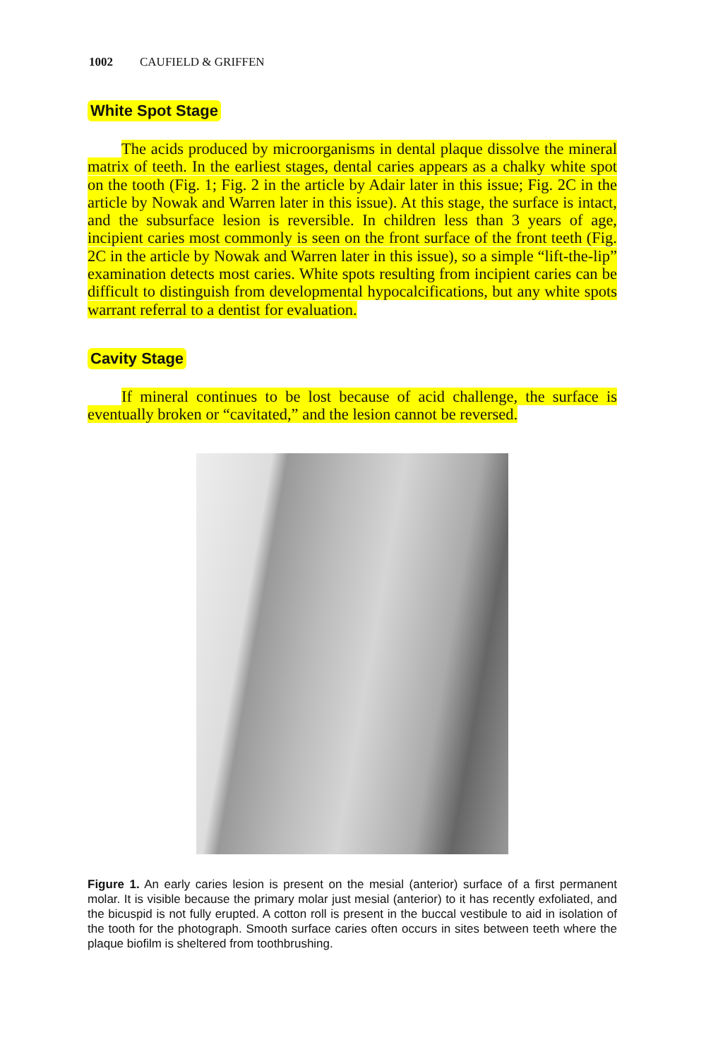1002 CAUFIELD & GRIFFEN
White Spot Stage
The acids produced by microorganisms in dental plaque dissolve the mineral matrix of teeth. In the earliest stages, dental caries appears as a chalky white spot on the tooth (Fig. 1; Fig. 2 in the article by Adair later in this issue; Fig. 2C in the article by Nowak and Warren later in this issue). At this stage, the surface is intact, and the subsurface lesion is reversible. In children less than 3 years of age, incipient caries most commonly is seen on the front surface of the front teeth (Fig. 2C in the article by Nowak and Warren later in this issue), so a simple “lift-the-lip” examination detects most caries. White spots resulting from incipi­ent caries can be difficult to distinguish from developmental hypocalci­fications, but any white spots warrant referral to a dentist for evaluation.
Cavity Stage
If mineral continues to be lost because of acid challenge, the surface is eventually broken or “cavitated,” and the lesion cannot be reversed.
Figure 1. An early caries lesion is present on the mesial (anterior) surface of a first permanent molar. It is visible because the primary molar just mesial (anterior) to it has recently exfoliated, and the bicuspid is not fully erupted. A cotton roll is present in the buccal vestibule to aid in isolation of the tooth for the photograph. Smooth surface caries often occurs in sites between teeth where the plaque biofilm is sheltered from toothbrushing.